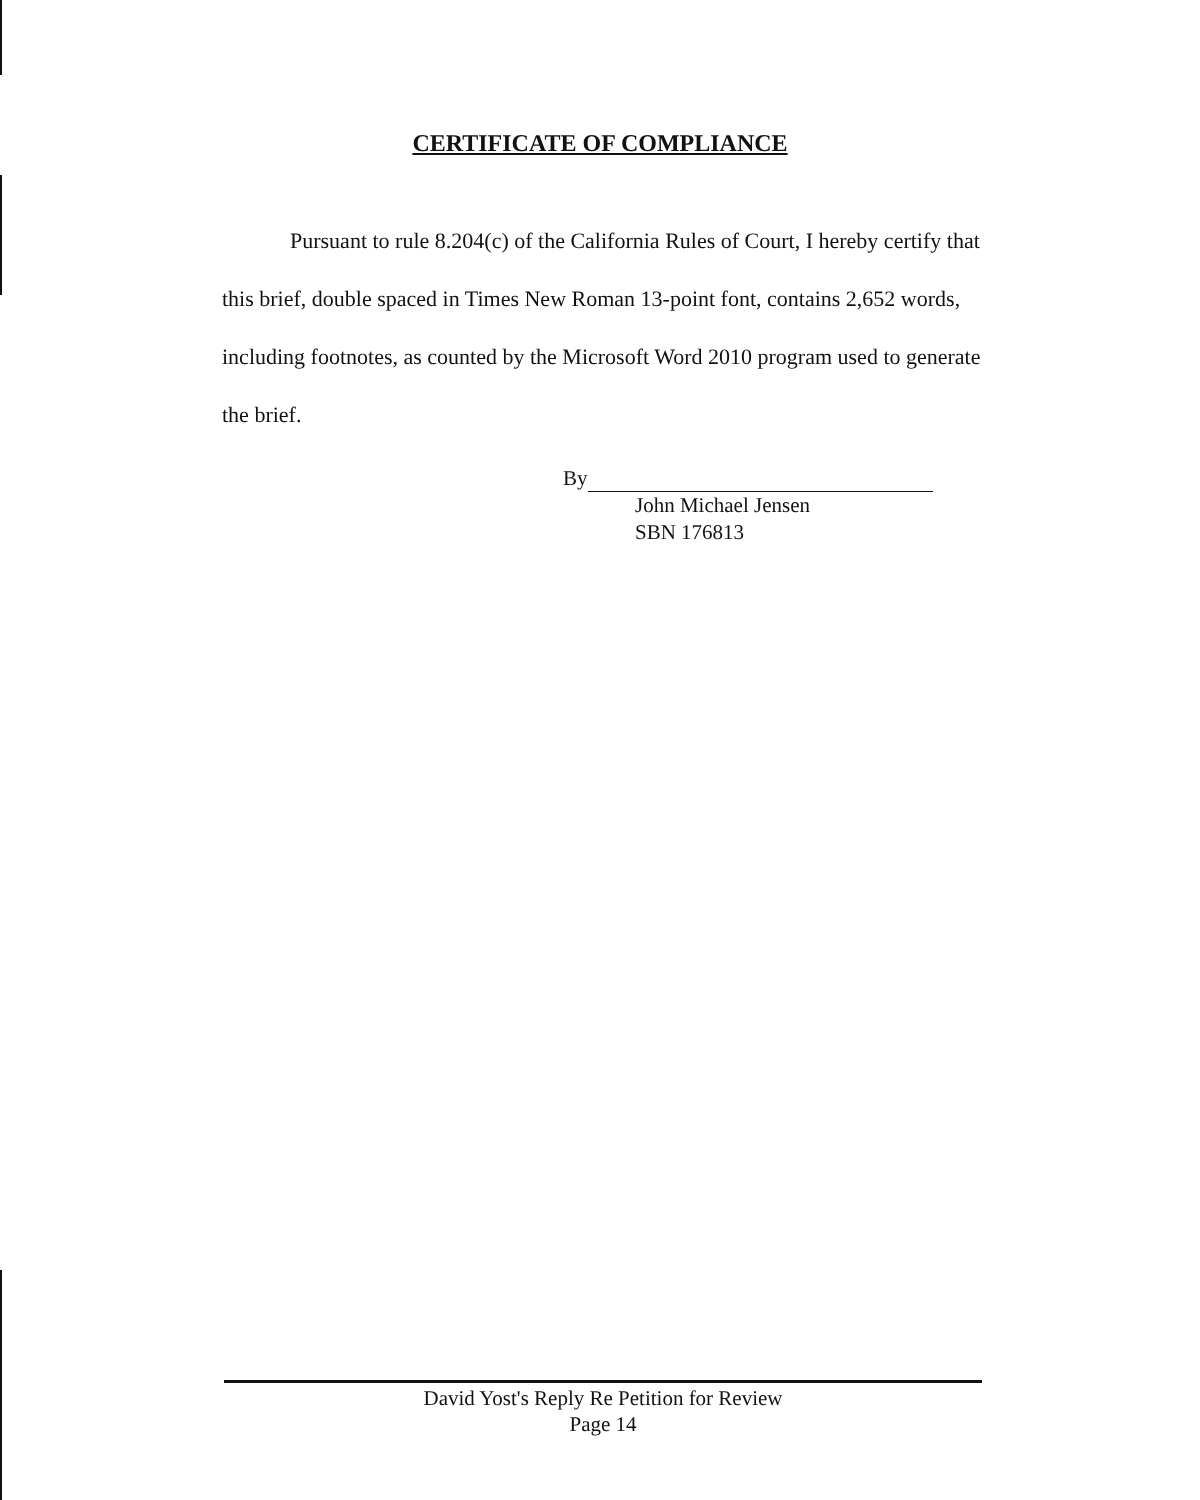CERTIFICATE OF COMPLIANCE
Pursuant to rule 8.204(c) of the California Rules of Court, I hereby certify that this brief, double spaced in Times New Roman 13-point font, contains 2,652 words, including footnotes, as counted by the Microsoft Word 2010 program used to generate the brief.
By
John Michael Jensen
SBN 176813
David Yost's Reply Re Petition for Review
Page 14